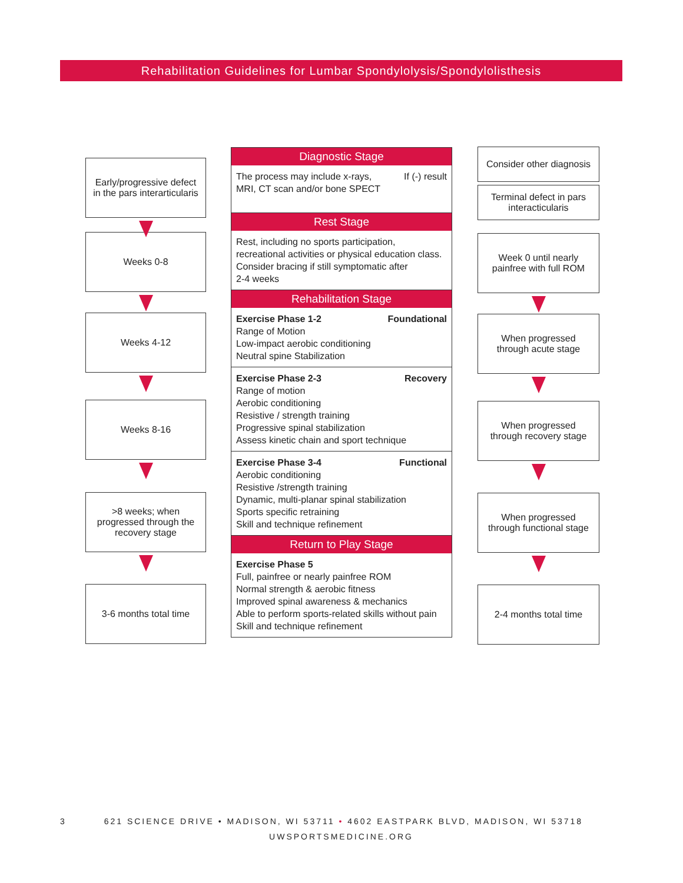Rehabilitation Guidelines for Lumbar Spondylolysis/Spondylolisthesis
Early/progressive defect
in the pars interarticularis
Weeks 0-8
Weeks 4-12
Weeks 8-16
>8 weeks; when
progressed through the
recovery stage
3-6 months total time
Diagnostic Stage
The process may include x-rays,
MRI, CT scan and/or bone SPECT If (-) result
Rest Stage
Rest, including no sports participation,
recreational activities or physical education class.
Consider bracing if still symptomatic after
2-4 weeks
Rehabilitation Stage
Exercise Phase 1-2 Foundational
Range of Motion
Low-impact aerobic conditioning
Neutral spine Stabilization
Exercise Phase 2-3 Recovery
Range of motion
Aerobic conditioning
Resistive / strength training
Progressive spinal stabilization
Assess kinetic chain and sport technique
Exercise Phase 3-4 Functional
Aerobic conditioning
Resistive /strength training
Dynamic, multi-planar spinal stabilization
Sports specific retraining
Skill and technique refinement
Return to Play Stage
Exercise Phase 5
Full, painfree or nearly painfree ROM
Normal strength & aerobic fitness
Improved spinal awareness & mechanics
Able to perform sports-related skills without pain
Skill and technique refinement
Consider other diagnosis
Terminal defect in pars
interacticularis
Week 0 until nearly
painfree with full ROM
When progressed
through acute stage
When progressed
through recovery stage
When progressed
through functional stage
2-4 months total time
3 621 SCIENCE DRIVE • MADISON, WI 53711 • 4602 EASTPARK BLVD, MADISON, WI 53718
UWSPORTSMEDICINE.ORG